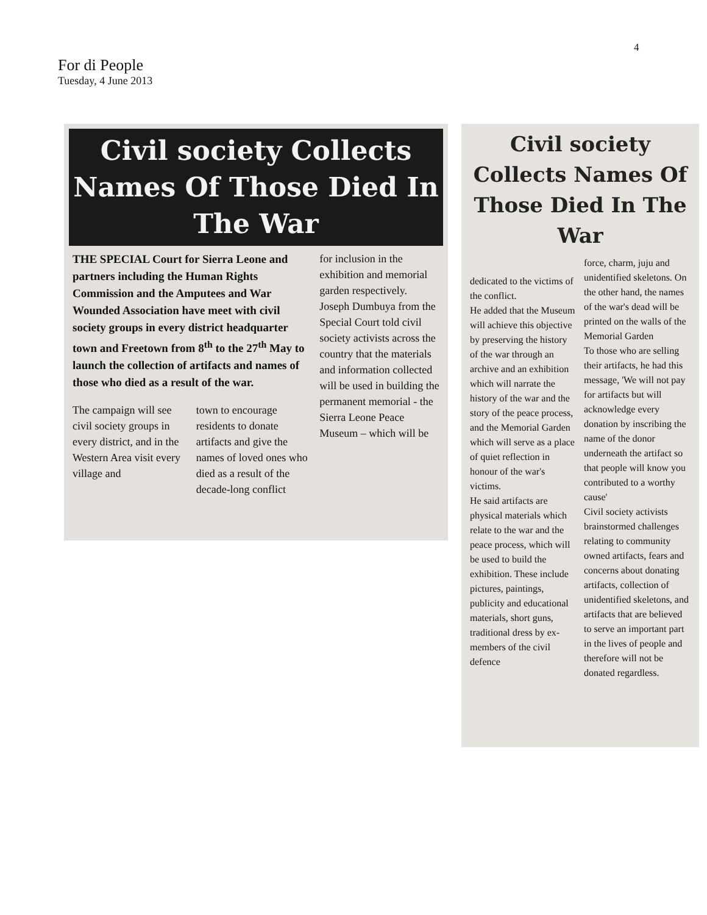4
For di People
Tuesday, 4 June 2013
Civil society Collects Names Of Those Died In The War
THE SPECIAL Court for Sierra Leone and partners including the Human Rights Commission and the Amputees and War Wounded Association have meet with civil society groups in every district headquarter town and Freetown from 8<sup>th</sup> to the 27<sup>th</sup> May to launch the collection of artifacts and names of those who died as a result of the war.
The campaign will see civil society groups in every district, and in the Western Area visit every village and
town to encourage residents to donate artifacts and give the names of loved ones who died as a result of the decade-long conflict
for inclusion in the exhibition and memorial garden respectively.
Joseph Dumbuya from the Special Court told civil society activists across the country that the materials and information collected will be used in building the permanent memorial - the Sierra Leone Peace Museum – which will be
Civil society Collects Names Of Those Died In The War
dedicated to the victims of the conflict.
He added that the Museum will achieve this objective by preserving the history of the war through an archive and an exhibition which will narrate the history of the war and the story of the peace process, and the Memorial Garden which will serve as a place of quiet reflection in honour of the war's victims.
He said artifacts are physical materials which relate to the war and the peace process, which will be used to build the exhibition. These include pictures, paintings, publicity and educational materials, short guns, traditional dress by ex-members of the civil defence
force, charm, juju and unidentified skeletons. On the other hand, the names of the war's dead will be printed on the walls of the Memorial Garden
To those who are selling their artifacts, he had this message, 'We will not pay for artifacts but will acknowledge every donation by inscribing the name of the donor underneath the artifact so that people will know you contributed to a worthy cause'
Civil society activists brainstormed challenges relating to community owned artifacts, fears and concerns about donating artifacts, collection of unidentified skeletons, and artifacts that are believed to serve an important part in the lives of people and therefore will not be donated regardless.